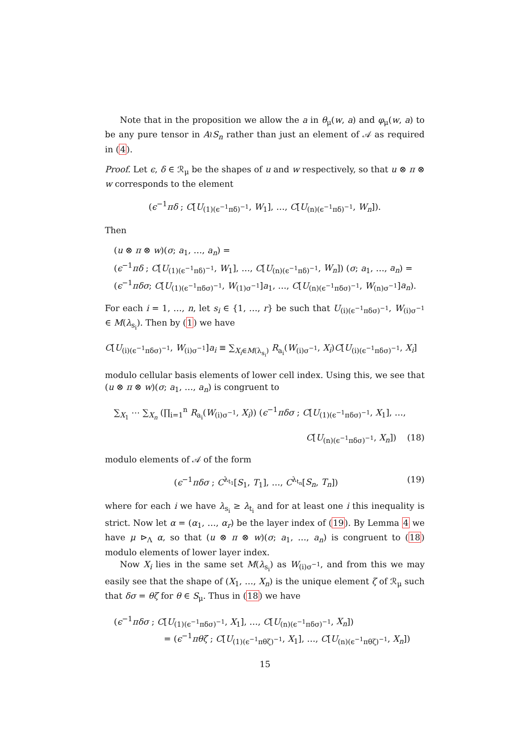Note that in the proposition we allow the a in θ<sub>μ</sub>(w, a) and φ<sub>μ</sub>(w, a) to be any pure tensor in A≀S<sub>n</sub> rather than just an element of 𝒜 as required in (4).
Proof. Let ϵ, δ ∈ ℛ<sub>μ</sub> be the shapes of u and w respectively, so that u ⊗ π ⊗ w corresponds to the element
(ϵ<sup>−1</sup>πδ ; C[U<sub>(1)(ϵ<sup>−1</sup>πδ)<sup>−1</sup></sub>, W<sub>1</sub>], …, C[U<sub>(n)(ϵ<sup>−1</sup>πδ)<sup>−1</sup></sub>, W<sub>n</sub>]).
Then
(u ⊗ π ⊗ w)(σ; a<sub>1</sub>, …, a<sub>n</sub>) =
(ϵ<sup>−1</sup>πδ ; C[U<sub>(1)(ϵ<sup>−1</sup>πδ)<sup>−1</sup></sub>, W<sub>1</sub>], …, C[U<sub>(n)(ϵ<sup>−1</sup>πδ)<sup>−1</sup></sub>, W<sub>n</sub>]) (σ; a<sub>1</sub>, …, a<sub>n</sub>) =
(ϵ<sup>−1</sup>πδσ; C[U<sub>(1)(ϵ<sup>−1</sup>πδσ)<sup>−1</sup></sub>, W<sub>(1)σ<sup>−1</sup></sub>]a<sub>1</sub>, …, C[U<sub>(n)(ϵ<sup>−1</sup>πδσ)<sup>−1</sup></sub>, W<sub>(n)σ<sup>−1</sup></sub>]a<sub>n</sub>).
For each i = 1, …, n, let s<sub>i</sub> ∈ {1, …, r} be such that U<sub>(i)(ϵ<sup>−1</sup>πδσ)<sup>−1</sup></sub>, W<sub>(i)σ<sup>−1</sup></sub> ∈ M(λ<sub>s<sub>i</sub></sub>). Then by (1) we have
C[U<sub>(i)(ϵ<sup>−1</sup>πδσ)<sup>−1</sup></sub>, W<sub>(i)σ<sup>−1</sup></sub>]a<sub>i</sub> ≡ ∑<sub>X<sub>i</sub>∈M(λ<sub>s<sub>i</sub></sub>)</sub> R<sub>a<sub>i</sub></sub>(W<sub>(i)σ<sup>−1</sup></sub>, X<sub>i</sub>)C[U<sub>(i)(ϵ<sup>−1</sup>πδσ)<sup>−1</sup></sub>, X<sub>i</sub>]
modulo cellular basis elements of lower cell index. Using this, we see that (u ⊗ π ⊗ w)(σ; a<sub>1</sub>, …, a<sub>n</sub>) is congruent to
∑<sub>X<sub>1</sub></sub> ⋯ ∑<sub>X<sub>n</sub></sub> (∏<sub>i=1</sub><sup>n</sup> R<sub>a<sub>i</sub></sub>(W<sub>(i)σ<sup>−1</sup></sub>, X<sub>i</sub>)) (ϵ<sup>−1</sup>πδσ ; C[U<sub>(1)(ϵ<sup>−1</sup>πδσ)<sup>−1</sup></sub>, X<sub>1</sub>], …,
C[U<sub>(n)(ϵ<sup>−1</sup>πδσ)<sup>−1</sup></sub>, X<sub>n</sub>]) (18)
modulo elements of 𝒜 of the form
(19) (ϵ<sup>−1</sup>πδσ ; C<sup>λ<sub>t<sub>1</sub></sub></sup>[S<sub>1</sub>, T<sub>1</sub>], …, C<sup>λ<sub>t<sub>n</sub></sub></sup>[S<sub>n</sub>, T<sub>n</sub>])
where for each i we have λ<sub>s<sub>i</sub></sub> ≥ λ<sub>t<sub>i</sub></sub> and for at least one i this inequality is strict. Now let α = (α<sub>1</sub>, …, α<sub>r</sub>) be the layer index of (19). By Lemma 4 we have μ ⊳<sub>Λ</sub> α, so that (u ⊗ π ⊗ w)(σ; a<sub>1</sub>, …, a<sub>n</sub>) is congruent to (18) modulo elements of lower layer index.
Now X<sub>i</sub> lies in the same set M(λ<sub>s<sub>i</sub></sub>) as W<sub>(i)σ<sup>−1</sup></sub>, and from this we may easily see that the shape of (X<sub>1</sub>, …, X<sub>n</sub>) is the unique element ζ of ℛ<sub>μ</sub> such that δσ = θζ for θ ∈ S<sub>μ</sub>. Thus in (18) we have
(ϵ<sup>−1</sup>πδσ ; C[U<sub>(1)(ϵ<sup>−1</sup>πδσ)<sup>−1</sup></sub>, X<sub>1</sub>], …, C[U<sub>(n)(ϵ<sup>−1</sup>πδσ)<sup>−1</sup></sub>, X<sub>n</sub>])
= (ϵ<sup>−1</sup>πθζ ; C[U<sub>(1)(ϵ<sup>−1</sup>πθζ)<sup>−1</sup></sub>, X<sub>1</sub>], …, C[U<sub>(n)(ϵ<sup>−1</sup>πθζ)<sup>−1</sup></sub>, X<sub>n</sub>])
15